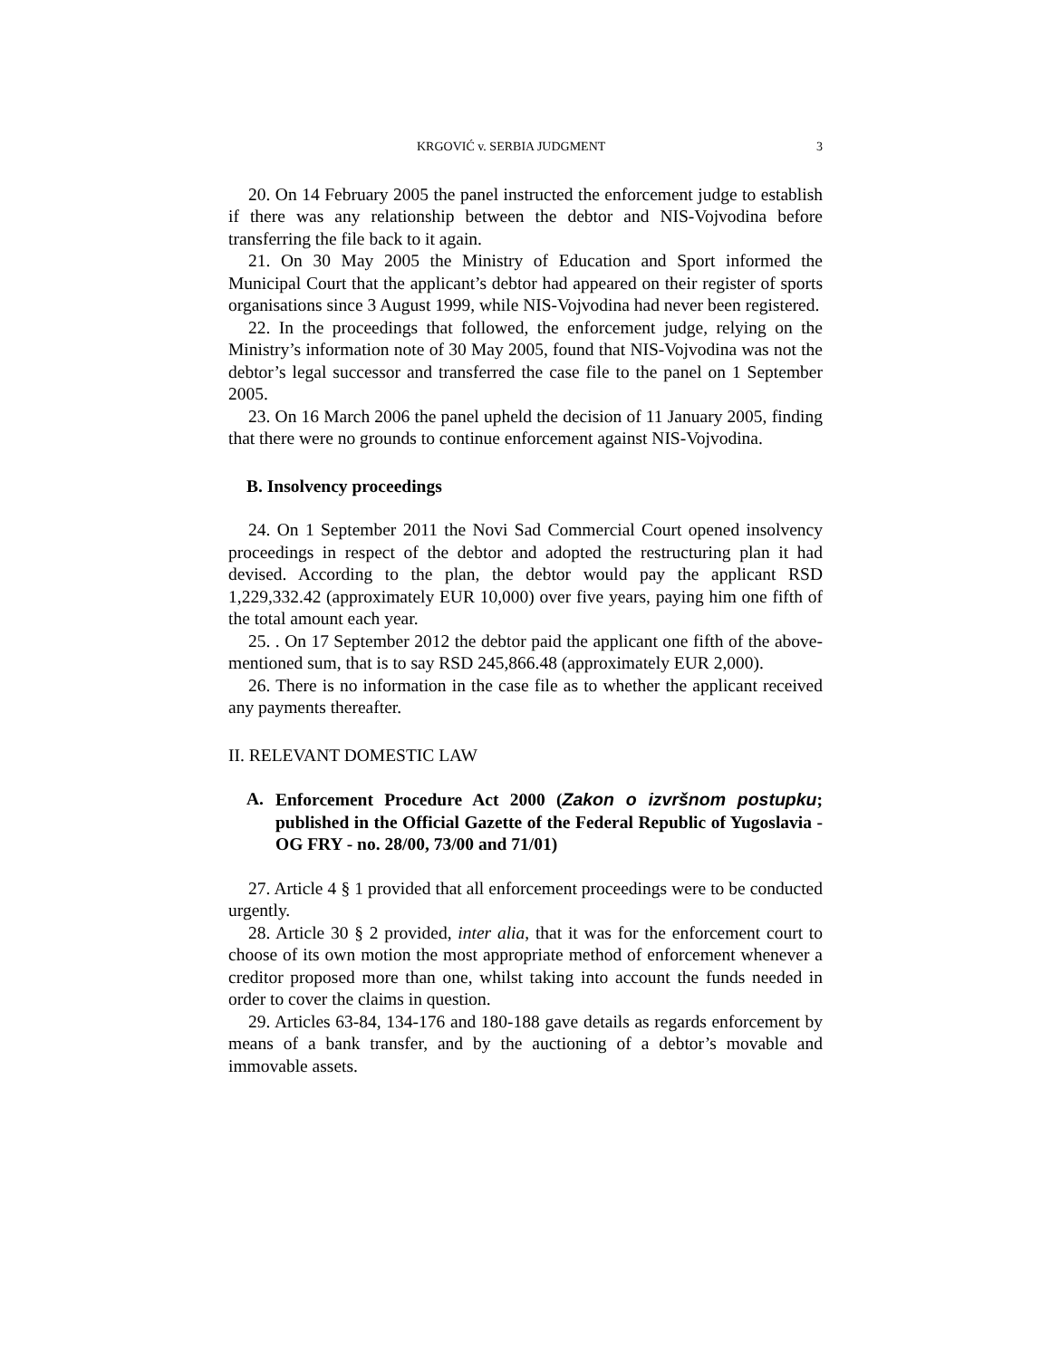KRGOVIĆ v. SERBIA JUDGMENT 3
20. On 14 February 2005 the panel instructed the enforcement judge to establish if there was any relationship between the debtor and NIS-Vojvodina before transferring the file back to it again.
21. On 30 May 2005 the Ministry of Education and Sport informed the Municipal Court that the applicant’s debtor had appeared on their register of sports organisations since 3 August 1999, while NIS-Vojvodina had never been registered.
22. In the proceedings that followed, the enforcement judge, relying on the Ministry’s information note of 30 May 2005, found that NIS-Vojvodina was not the debtor’s legal successor and transferred the case file to the panel on 1 September 2005.
23. On 16 March 2006 the panel upheld the decision of 11 January 2005, finding that there were no grounds to continue enforcement against NIS-Vojvodina.
B. Insolvency proceedings
24. On 1 September 2011 the Novi Sad Commercial Court opened insolvency proceedings in respect of the debtor and adopted the restructuring plan it had devised. According to the plan, the debtor would pay the applicant RSD 1,229,332.42 (approximately EUR 10,000) over five years, paying him one fifth of the total amount each year.
25. . On 17 September 2012 the debtor paid the applicant one fifth of the above-mentioned sum, that is to say RSD 245,866.48 (approximately EUR 2,000).
26. There is no information in the case file as to whether the applicant received any payments thereafter.
II. RELEVANT DOMESTIC LAW
A. Enforcement Procedure Act 2000 (Zakon o izvršnom postupku; published in the Official Gazette of the Federal Republic of Yugoslavia - OG FRY - no. 28/00, 73/00 and 71/01)
27. Article 4 § 1 provided that all enforcement proceedings were to be conducted urgently.
28. Article 30 § 2 provided, inter alia, that it was for the enforcement court to choose of its own motion the most appropriate method of enforcement whenever a creditor proposed more than one, whilst taking into account the funds needed in order to cover the claims in question.
29. Articles 63-84, 134-176 and 180-188 gave details as regards enforcement by means of a bank transfer, and by the auctioning of a debtor’s movable and immovable assets.